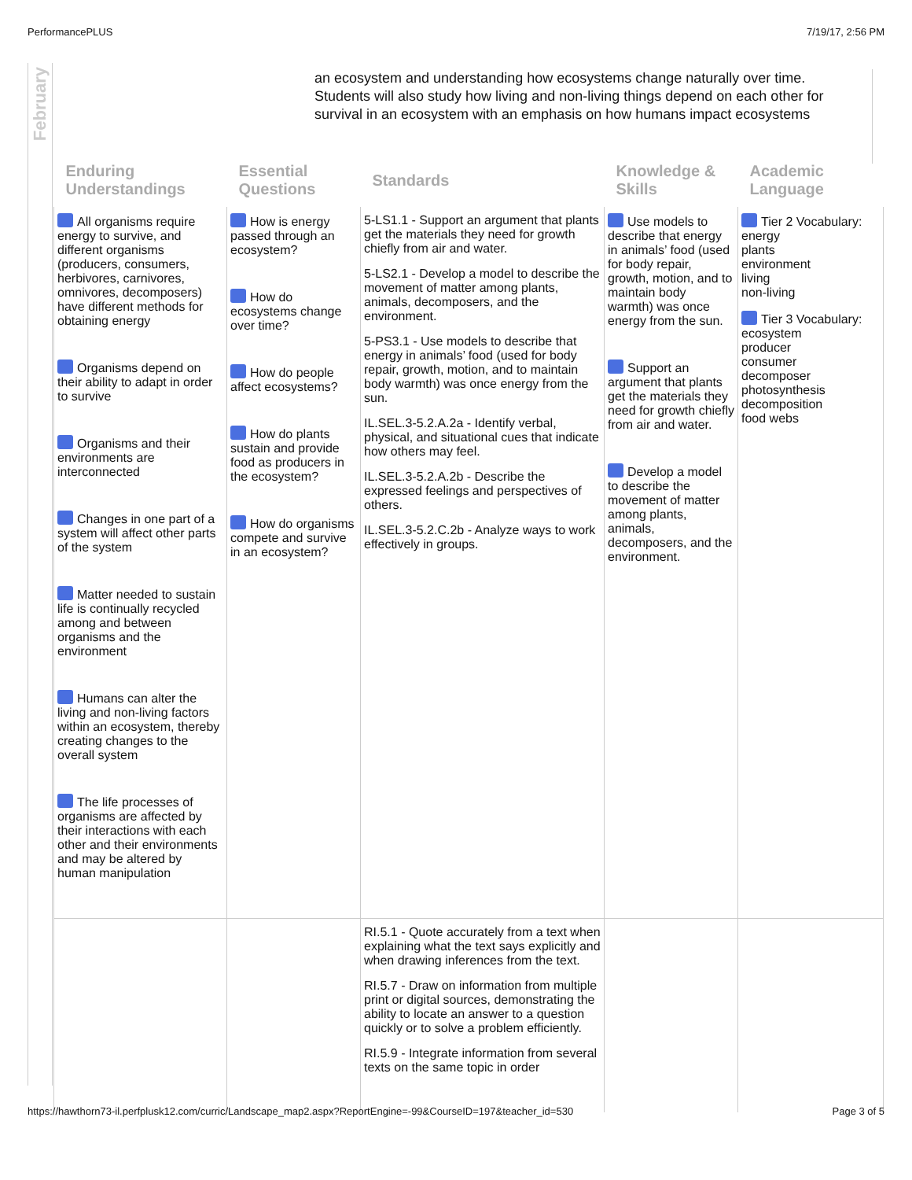PerformancePLUS 7/19/17, 2:56 PM
February
an ecosystem and understanding how ecosystems change naturally over time. Students will also study how living and non-living things depend on each other for survival in an ecosystem with an emphasis on how humans impact ecosystems
| Enduring Understandings | Essential Questions | Standards | Knowledge & Skills | Academic Language |
| --- | --- | --- | --- | --- |
| All organisms require energy to survive, and different organisms (producers, consumers, herbivores, carnivores, omnivores, decomposers) have different methods for obtaining energy Organisms depend on their ability to adapt in order to survive Organisms and their environments are interconnected Changes in one part of a system will affect other parts of the system Matter needed to sustain life is continually recycled among and between organisms and the environment Humans can alter the living and non-living factors within an ecosystem, thereby creating changes to the overall system The life processes of organisms are affected by their interactions with each other and their environments and may be altered by human manipulation | How is energy passed through an ecosystem? How do ecosystems change over time? How do people affect ecosystems? How do plants sustain and provide food as producers in the ecosystem? How do organisms compete and survive in an ecosystem? | 5-LS1.1 - Support an argument that plants get the materials they need for growth chiefly from air and water. 5-LS2.1 - Develop a model to describe the movement of matter among plants, animals, decomposers, and the environment. 5-PS3.1 - Use models to describe that energy in animals’ food (used for body repair, growth, motion, and to maintain body warmth) was once energy from the sun. IL.SEL.3-5.2.A.2a - Identify verbal, physical, and situational cues that indicate how others may feel. IL.SEL.3-5.2.A.2b - Describe the expressed feelings and perspectives of others. IL.SEL.3-5.2.C.2b - Analyze ways to work effectively in groups. | Use models to describe that energy in animals’ food (used for body repair, growth, motion, and to maintain body warmth) was once energy from the sun. Support an argument that plants get the materials they need for growth chiefly from air and water. Develop a model to describe the movement of matter among plants, animals, decomposers, and the environment. | Tier 2 Vocabulary: energy plants environment living non-living Tier 3 Vocabulary: ecosystem producer consumer decomposer photosynthesis decomposition food webs |
| | | RI.5.1 - Quote accurately from a text when explaining what the text says explicitly and when drawing inferences from the text. RI.5.7 - Draw on information from multiple print or digital sources, demonstrating the ability to locate an answer to a question quickly or to solve a problem efficiently. RI.5.9 - Integrate information from several texts on the same topic in order | | |
https://hawthorn73-il.perfplusk12.com/curric/Landscape_map2.aspx?ReportEngine=-99&CourseID=197&teacher_id=530 Page 3 of 5